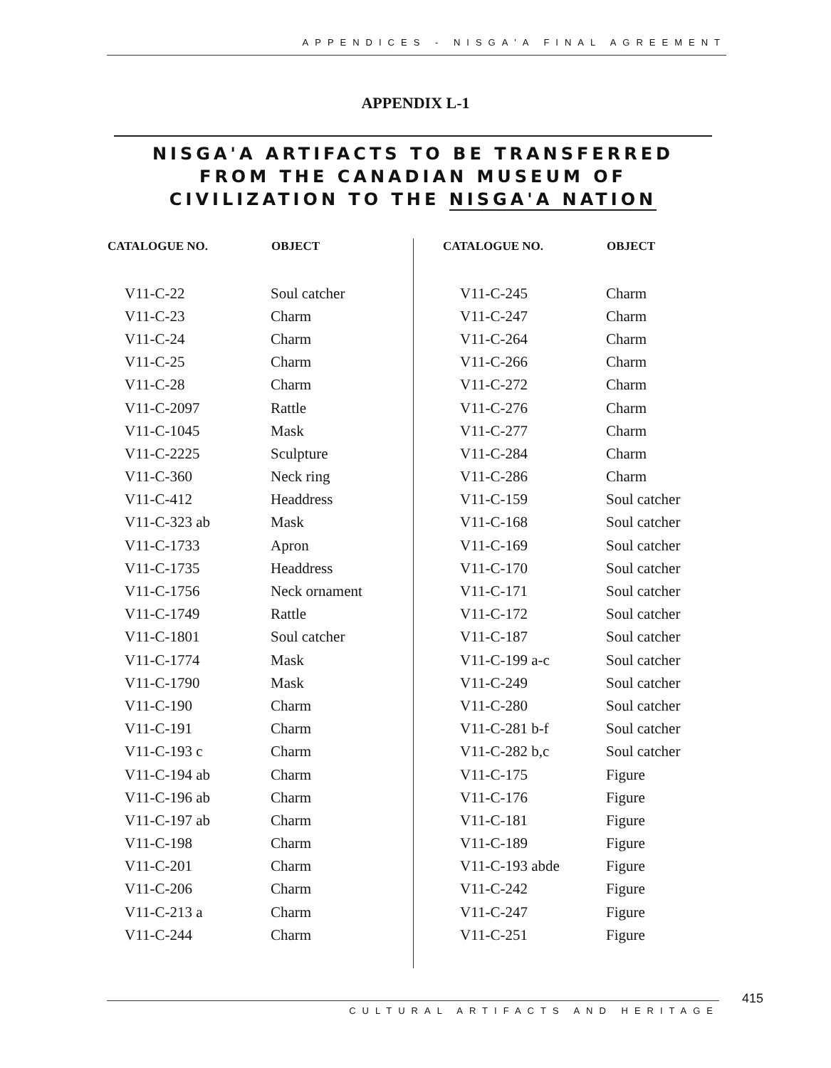APPENDICES - NISGA'A FINAL AGREEMENT
APPENDIX L-1
NISGA'A ARTIFACTS TO BE TRANSFERRED FROM THE CANADIAN MUSEUM OF CIVILIZATION TO THE NISGA'A NATION
| CATALOGUE NO. | OBJECT |
| --- | --- |
| V11-C-22 | Soul catcher |
| V11-C-23 | Charm |
| V11-C-24 | Charm |
| V11-C-25 | Charm |
| V11-C-28 | Charm |
| V11-C-2097 | Rattle |
| V11-C-1045 | Mask |
| V11-C-2225 | Sculpture |
| V11-C-360 | Neck ring |
| V11-C-412 | Headdress |
| V11-C-323 ab | Mask |
| V11-C-1733 | Apron |
| V11-C-1735 | Headdress |
| V11-C-1756 | Neck ornament |
| V11-C-1749 | Rattle |
| V11-C-1801 | Soul catcher |
| V11-C-1774 | Mask |
| V11-C-1790 | Mask |
| V11-C-190 | Charm |
| V11-C-191 | Charm |
| V11-C-193 c | Charm |
| V11-C-194 ab | Charm |
| V11-C-196 ab | Charm |
| V11-C-197 ab | Charm |
| V11-C-198 | Charm |
| V11-C-201 | Charm |
| V11-C-206 | Charm |
| V11-C-213 a | Charm |
| V11-C-244 | Charm |
| CATALOGUE NO. | OBJECT |
| --- | --- |
| V11-C-245 | Charm |
| V11-C-247 | Charm |
| V11-C-264 | Charm |
| V11-C-266 | Charm |
| V11-C-272 | Charm |
| V11-C-276 | Charm |
| V11-C-277 | Charm |
| V11-C-284 | Charm |
| V11-C-286 | Charm |
| V11-C-159 | Soul catcher |
| V11-C-168 | Soul catcher |
| V11-C-169 | Soul catcher |
| V11-C-170 | Soul catcher |
| V11-C-171 | Soul catcher |
| V11-C-172 | Soul catcher |
| V11-C-187 | Soul catcher |
| V11-C-199 a-c | Soul catcher |
| V11-C-249 | Soul catcher |
| V11-C-280 | Soul catcher |
| V11-C-281 b-f | Soul catcher |
| V11-C-282 b,c | Soul catcher |
| V11-C-175 | Figure |
| V11-C-176 | Figure |
| V11-C-181 | Figure |
| V11-C-189 | Figure |
| V11-C-193 abde | Figure |
| V11-C-242 | Figure |
| V11-C-247 | Figure |
| V11-C-251 | Figure |
415
CULTURAL ARTIFACTS AND HERITAGE